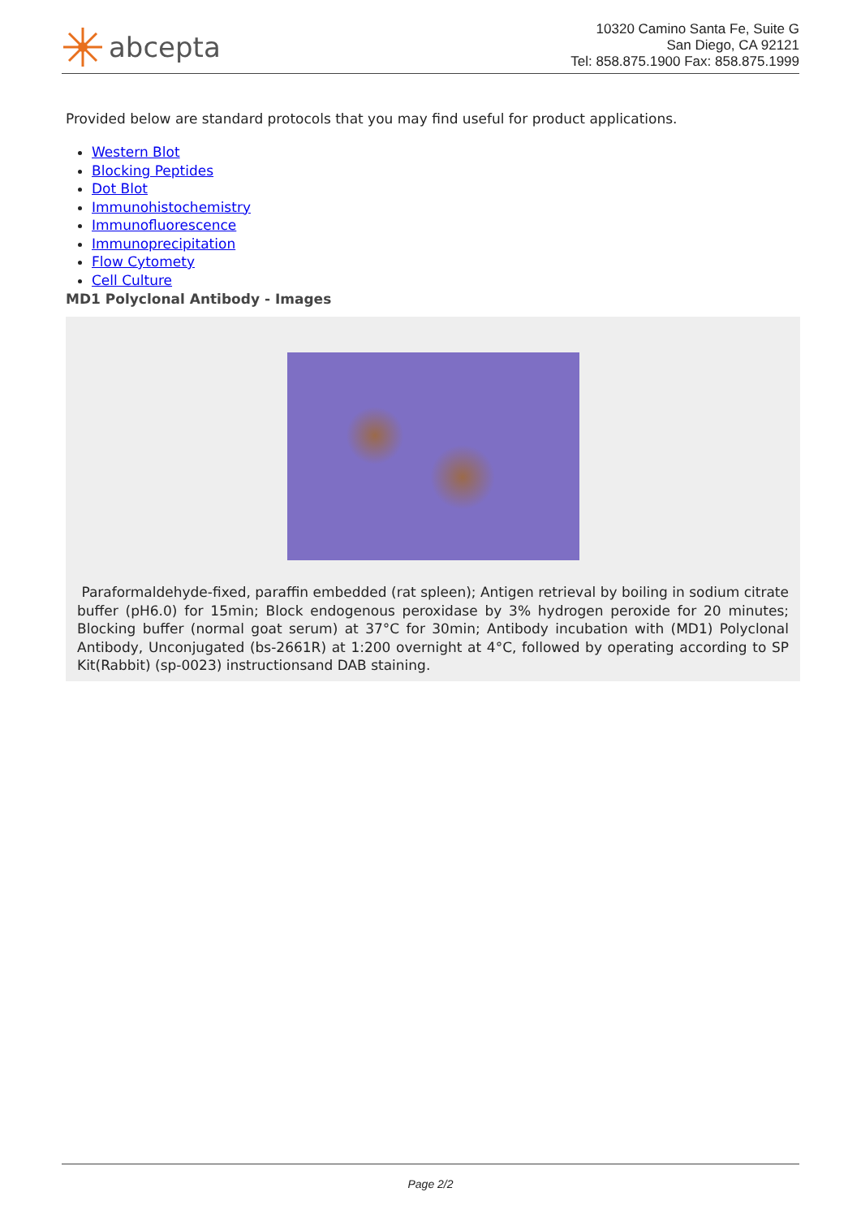abcepta
10320 Camino Santa Fe, Suite G
San Diego, CA 92121
Tel: 858.875.1900 Fax: 858.875.1999
Provided below are standard protocols that you may find useful for product applications.
Western Blot
Blocking Peptides
Dot Blot
Immunohistochemistry
Immunofluorescence
Immunoprecipitation
Flow Cytomety
Cell Culture
MD1 Polyclonal Antibody - Images
Paraformaldehyde-fixed, paraffin embedded (rat spleen); Antigen retrieval by boiling in sodium citrate buffer (pH6.0) for 15min; Block endogenous peroxidase by 3% hydrogen peroxide for 20 minutes; Blocking buffer (normal goat serum) at 37°C for 30min; Antibody incubation with (MD1) Polyclonal Antibody, Unconjugated (bs-2661R) at 1:200 overnight at 4°C, followed by operating according to SP Kit(Rabbit) (sp-0023) instructionsand DAB staining.
Page 2/2